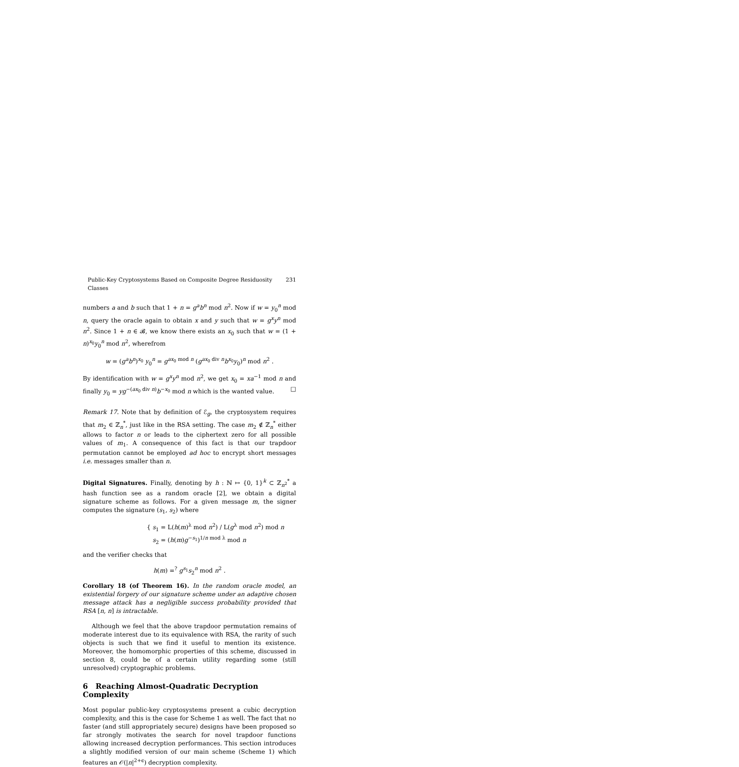Public-Key Cryptosystems Based on Composite Degree Residuosity Classes 231
numbers a and b such that 1 + n = g<sup>a</sup>b<sup>n</sup> mod n<sup>2</sup>. Now if w = y<sub>0</sub><sup>n</sup> mod n, query the oracle again to obtain x and y such that w = g<sup>x</sup>y<sup>n</sup> mod n<sup>2</sup>. Since 1 + n ∈ 𝓑, we know there exists an x<sub>0</sub> such that w = (1 + n)<sup>x<sub>0</sub></sup>y<sub>0</sub><sup>n</sup> mod n<sup>2</sup>, wherefrom
w = (g<sup>a</sup>b<sup>n</sup>)<sup>x<sub>0</sub></sup> y<sub>0</sub><sup>n</sup> = g<sup>ax<sub>0</sub> mod n</sup> (g<sup>ax<sub>0</sub> div n</sup>b<sup>x<sub>0</sub></sup>y<sub>0</sub>)<sup>n</sup> mod n<sup>2</sup> .
By identification with w = g<sup>x</sup>y<sup>n</sup> mod n<sup>2</sup>, we get x<sub>0</sub> = xa<sup>−1</sup> mod n and finally y<sub>0</sub> = yg<sup>−(ax<sub>0</sub> div n)</sup>b<sup>−x<sub>0</sub></sup> mod n which is the wanted value. □
Remark 17. Note that by definition of ℰ<sub>g</sub>, the cryptosystem requires that m<sub>2</sub> ∈ ℤ<sub>n</sub><sup>*</sup>, just like in the RSA setting. The case m<sub>2</sub> ∉ ℤ<sub>n</sub><sup>*</sup> either allows to factor n or leads to the ciphertext zero for all possible values of m<sub>1</sub>. A consequence of this fact is that our trapdoor permutation cannot be employed ad hoc to encrypt short messages i.e. messages smaller than n.
Digital Signatures. Finally, denoting by h : ℕ ↦ {0, 1}<sup>k</sup> ⊂ ℤ<sub>n<sup>2</sup></sub><sup>*</sup> a hash function see as a random oracle [2], we obtain a digital signature scheme as follows. For a given message m, the signer computes the signature (s<sub>1</sub>, s<sub>2</sub>) where
{ s<sub>1</sub> = L(h(m)<sup>λ</sup> mod n<sup>2</sup>) / L(g<sup>λ</sup> mod n<sup>2</sup>) mod n
s<sub>2</sub> = (h(m)g<sup>−s<sub>1</sub></sup>)<sup>1/n mod λ</sup> mod n
and the verifier checks that
h(m) =<sup>?</sup> g<sup>s<sub>1</sub></sup>s<sub>2</sub><sup>n</sup> mod n<sup>2</sup> .
Corollary 18 (of Theorem 16). In the random oracle model, an existential forgery of our signature scheme under an adaptive chosen message attack has a negligible success probability provided that RSA [n, n] is intractable.
Although we feel that the above trapdoor permutation remains of moderate interest due to its equivalence with RSA, the rarity of such objects is such that we find it useful to mention its existence. Moreover, the homomorphic properties of this scheme, discussed in section 8, could be of a certain utility regarding some (still unresolved) cryptographic problems.
6 Reaching Almost-Quadratic Decryption Complexity
Most popular public-key cryptosystems present a cubic decryption complexity, and this is the case for Scheme 1 as well. The fact that no faster (and still appropriately secure) designs have been proposed so far strongly motivates the search for novel trapdoor functions allowing increased decryption performances. This section introduces a slightly modified version of our main scheme (Scheme 1) which features an 𝒪(|n|<sup>2+ϵ</sup>) decryption complexity.